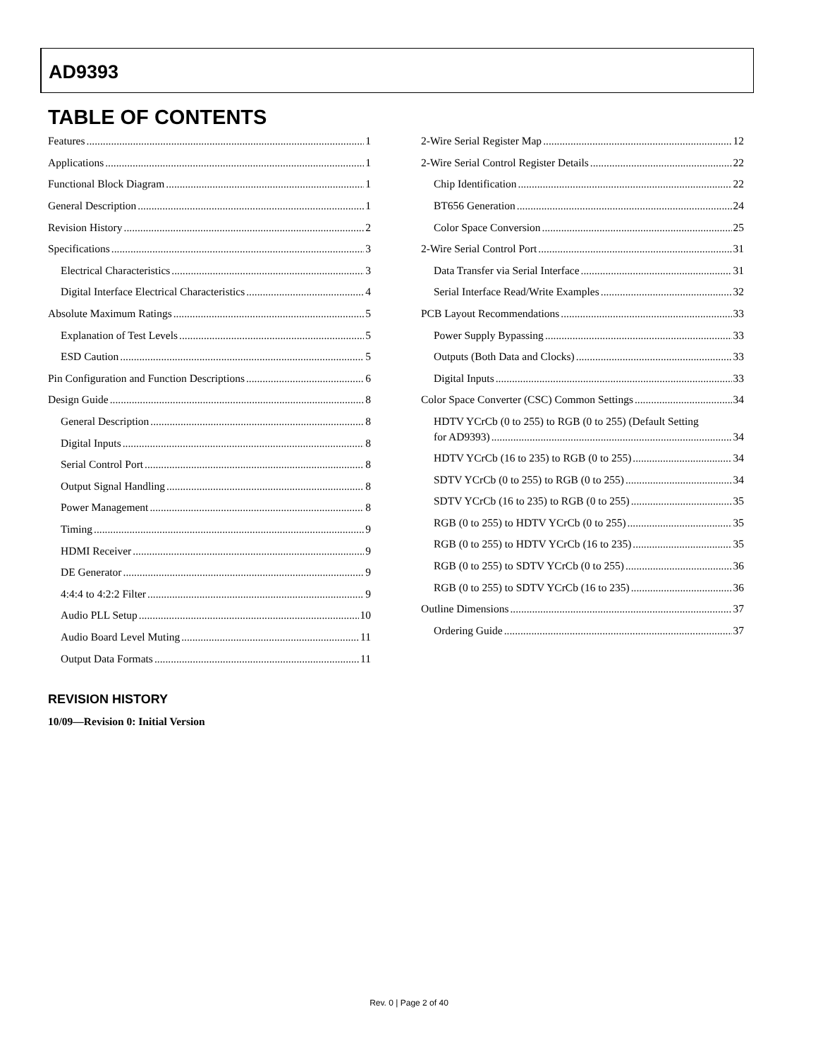AD9393
TABLE OF CONTENTS
Features 1
Applications 1
Functional Block Diagram 1
General Description 1
Revision History 2
Specifications 3
Electrical Characteristics 3
Digital Interface Electrical Characteristics 4
Absolute Maximum Ratings 5
Explanation of Test Levels 5
ESD Caution 5
Pin Configuration and Function Descriptions 6
Design Guide 8
General Description 8
Digital Inputs 8
Serial Control Port 8
Output Signal Handling 8
Power Management 8
Timing 9
HDMI Receiver 9
DE Generator 9
4:4:4 to 4:2:2 Filter 9
Audio PLL Setup 10
Audio Board Level Muting 11
Output Data Formats 11
2-Wire Serial Register Map 12
2-Wire Serial Control Register Details 22
Chip Identification 22
BT656 Generation 24
Color Space Conversion 25
2-Wire Serial Control Port 31
Data Transfer via Serial Interface 31
Serial Interface Read/Write Examples 32
PCB Layout Recommendations 33
Power Supply Bypassing 33
Outputs (Both Data and Clocks) 33
Digital Inputs 33
Color Space Converter (CSC) Common Settings 34
HDTV YCrCb (0 to 255) to RGB (0 to 255) (Default Setting
for AD9393) 34
HDTV YCrCb (16 to 235) to RGB (0 to 255) 34
SDTV YCrCb (0 to 255) to RGB (0 to 255) 34
SDTV YCrCb (16 to 235) to RGB (0 to 255) 35
RGB (0 to 255) to HDTV YCrCb (0 to 255) 35
RGB (0 to 255) to HDTV YCrCb (16 to 235) 35
RGB (0 to 255) to SDTV YCrCb (0 to 255) 36
RGB (0 to 255) to SDTV YCrCb (16 to 235) 36
Outline Dimensions 37
Ordering Guide 37
REVISION HISTORY
10/09—Revision 0: Initial Version
Rev. 0 | Page 2 of 40